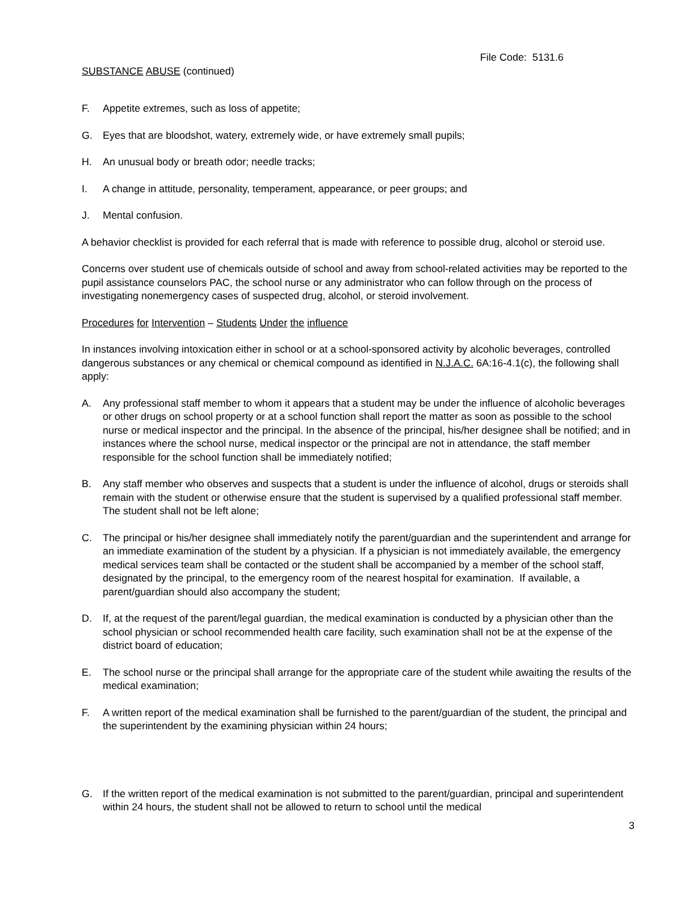File Code: 5131.6
SUBSTANCE ABUSE (continued)
F. Appetite extremes, such as loss of appetite;
G. Eyes that are bloodshot, watery, extremely wide, or have extremely small pupils;
H. An unusual body or breath odor; needle tracks;
I. A change in attitude, personality, temperament, appearance, or peer groups; and
J. Mental confusion.
A behavior checklist is provided for each referral that is made with reference to possible drug, alcohol or steroid use.
Concerns over student use of chemicals outside of school and away from school-related activities may be reported to the pupil assistance counselors PAC, the school nurse or any administrator who can follow through on the process of investigating nonemergency cases of suspected drug, alcohol, or steroid involvement.
Procedures for Intervention – Students Under the influence
In instances involving intoxication either in school or at a school-sponsored activity by alcoholic beverages, controlled dangerous substances or any chemical or chemical compound as identified in N.J.A.C. 6A:16-4.1(c), the following shall apply:
A. Any professional staff member to whom it appears that a student may be under the influence of alcoholic beverages or other drugs on school property or at a school function shall report the matter as soon as possible to the school nurse or medical inspector and the principal. In the absence of the principal, his/her designee shall be notified; and in instances where the school nurse, medical inspector or the principal are not in attendance, the staff member responsible for the school function shall be immediately notified;
B. Any staff member who observes and suspects that a student is under the influence of alcohol, drugs or steroids shall remain with the student or otherwise ensure that the student is supervised by a qualified professional staff member. The student shall not be left alone;
C. The principal or his/her designee shall immediately notify the parent/guardian and the superintendent and arrange for an immediate examination of the student by a physician. If a physician is not immediately available, the emergency medical services team shall be contacted or the student shall be accompanied by a member of the school staff, designated by the principal, to the emergency room of the nearest hospital for examination. If available, a parent/guardian should also accompany the student;
D. If, at the request of the parent/legal guardian, the medical examination is conducted by a physician other than the school physician or school recommended health care facility, such examination shall not be at the expense of the district board of education;
E. The school nurse or the principal shall arrange for the appropriate care of the student while awaiting the results of the medical examination;
F. A written report of the medical examination shall be furnished to the parent/guardian of the student, the principal and the superintendent by the examining physician within 24 hours;
G. If the written report of the medical examination is not submitted to the parent/guardian, principal and superintendent within 24 hours, the student shall not be allowed to return to school until the medical
3